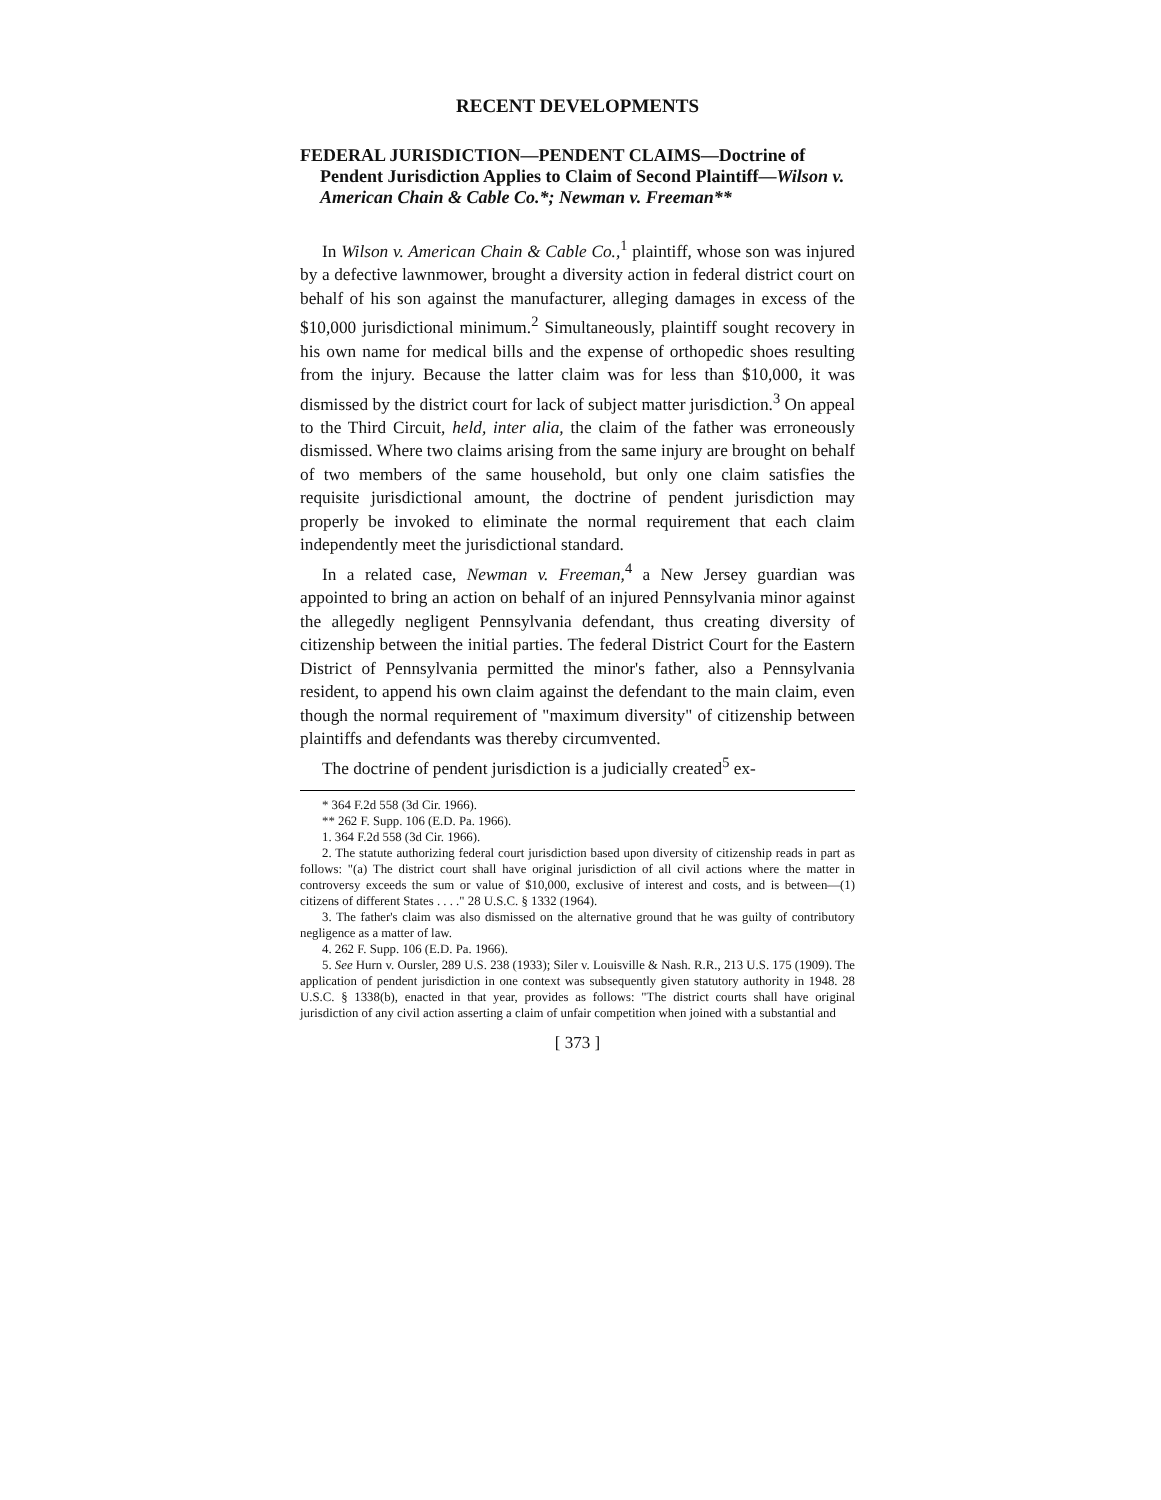RECENT DEVELOPMENTS
FEDERAL JURISDICTION—PENDENT CLAIMS—Doctrine of Pendent Jurisdiction Applies to Claim of Second Plaintiff—Wilson v. American Chain & Cable Co.*; Newman v. Freeman**
In Wilson v. American Chain & Cable Co.,<sup>1</sup> plaintiff, whose son was injured by a defective lawnmower, brought a diversity action in federal district court on behalf of his son against the manufacturer, alleging damages in excess of the $10,000 jurisdictional minimum.<sup>2</sup> Simultaneously, plaintiff sought recovery in his own name for medical bills and the expense of orthopedic shoes resulting from the injury. Because the latter claim was for less than $10,000, it was dismissed by the district court for lack of subject matter jurisdiction.<sup>3</sup> On appeal to the Third Circuit, held, inter alia, the claim of the father was erroneously dismissed. Where two claims arising from the same injury are brought on behalf of two members of the same household, but only one claim satisfies the requisite jurisdictional amount, the doctrine of pendent jurisdiction may properly be invoked to eliminate the normal requirement that each claim independently meet the jurisdictional standard.
In a related case, Newman v. Freeman,<sup>4</sup> a New Jersey guardian was appointed to bring an action on behalf of an injured Pennsylvania minor against the allegedly negligent Pennsylvania defendant, thus creating diversity of citizenship between the initial parties. The federal District Court for the Eastern District of Pennsylvania permitted the minor's father, also a Pennsylvania resident, to append his own claim against the defendant to the main claim, even though the normal requirement of "maximum diversity" of citizenship between plaintiffs and defendants was thereby circumvented.
The doctrine of pendent jurisdiction is a judicially created<sup>5</sup> ex-
* 364 F.2d 558 (3d Cir. 1966).
** 262 F. Supp. 106 (E.D. Pa. 1966).
1. 364 F.2d 558 (3d Cir. 1966).
2. The statute authorizing federal court jurisdiction based upon diversity of citizenship reads in part as follows: "(a) The district court shall have original jurisdiction of all civil actions where the matter in controversy exceeds the sum or value of $10,000, exclusive of interest and costs, and is between—(1) citizens of different States . . . ." 28 U.S.C. § 1332 (1964).
3. The father's claim was also dismissed on the alternative ground that he was guilty of contributory negligence as a matter of law.
4. 262 F. Supp. 106 (E.D. Pa. 1966).
5. See Hurn v. Oursler, 289 U.S. 238 (1933); Siler v. Louisville & Nash. R.R., 213 U.S. 175 (1909). The application of pendent jurisdiction in one context was subsequently given statutory authority in 1948. 28 U.S.C. § 1338(b), enacted in that year, provides as follows: "The district courts shall have original jurisdiction of any civil action asserting a claim of unfair competition when joined with a substantial and
[ 373 ]